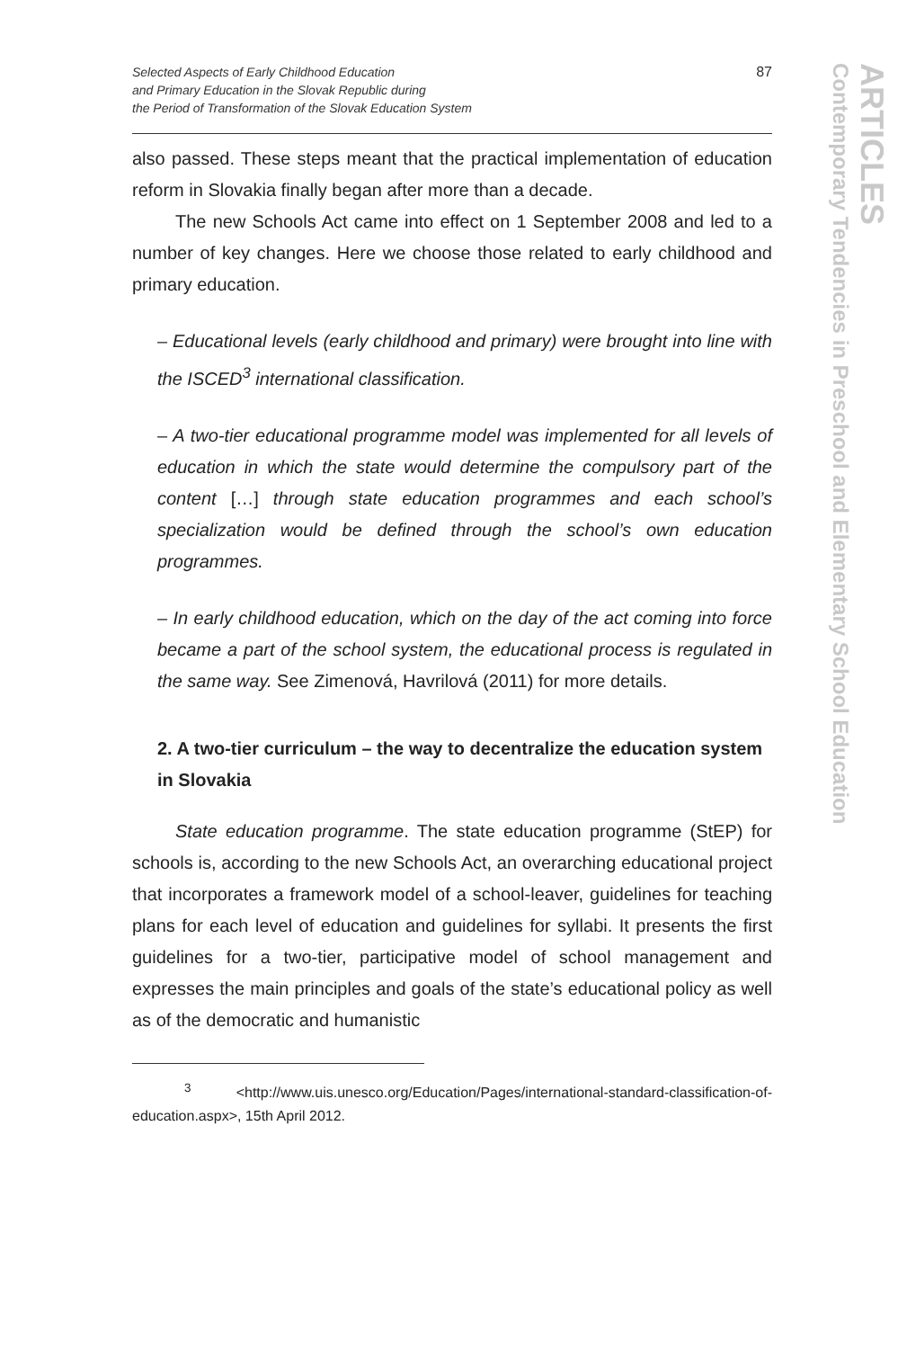Selected Aspects of Early Childhood Education
and Primary Education in the Slovak Republic during
the Period of Transformation of the Slovak Education System
87
also passed. These steps meant that the practical implementation of education reform in Slovakia finally began after more than a decade.
The new Schools Act came into effect on 1 September 2008 and led to a number of key changes. Here we choose those related to early childhood and primary education.
– Educational levels (early childhood and primary) were brought into line with the ISCED<sup>3</sup> international classification.
– A two-tier educational programme model was implemented for all levels of education in which the state would determine the compulsory part of the content […] through state education programmes and each school’s specialization would be defined through the school’s own education programmes.
– In early childhood education, which on the day of the act coming into force became a part of the school system, the educational process is regulated in the same way. See Zimenová, Havrilová (2011) for more details.
2. A two-tier curriculum – the way to decentralize the education system in Slovakia
State education programme. The state education programme (StEP) for schools is, according to the new Schools Act, an overarching educational project that incorporates a framework model of a school-leaver, guidelines for teaching plans for each level of education and guidelines for syllabi. It presents the first guidelines for a two-tier, participative model of school management and expresses the main principles and goals of the state’s educational policy as well as of the democratic and humanistic
<sup>3</sup> <http://www.uis.unesco.org/Education/Pages/international-standard-classification-of-education.aspx>, 15th April 2012.
ARTICLES
Contemporary Tendencies in Preschool and Elementary School Education